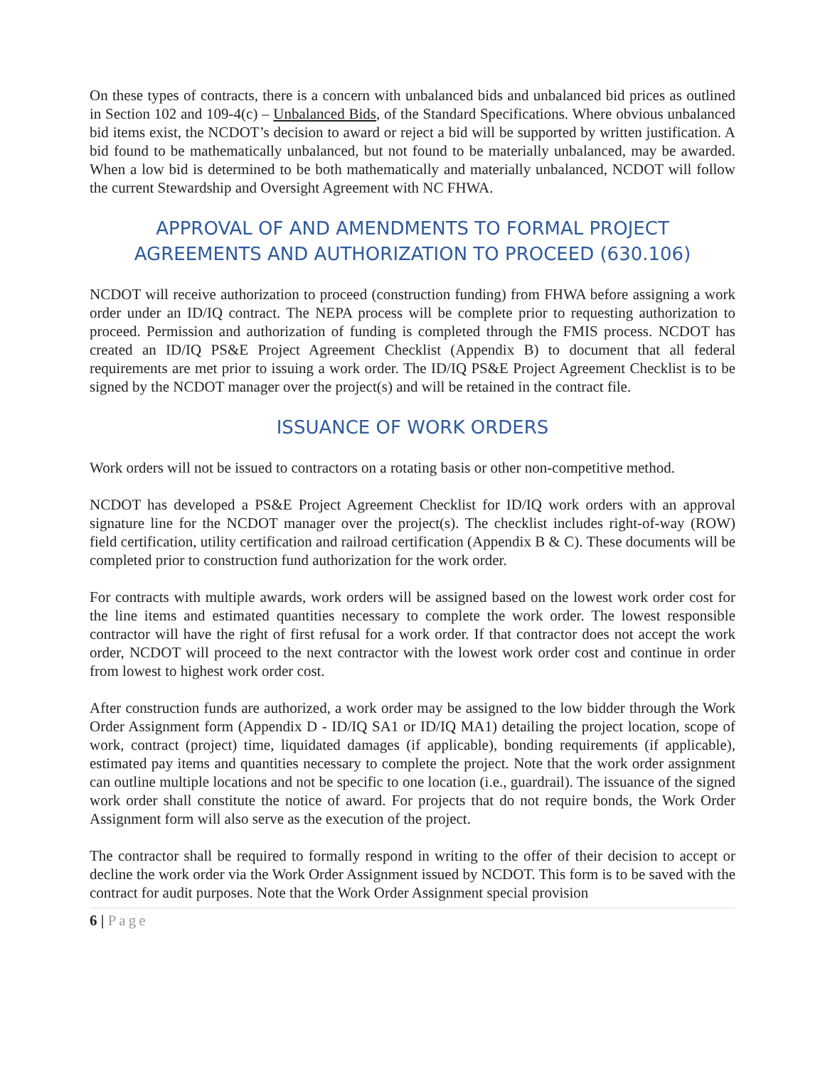On these types of contracts, there is a concern with unbalanced bids and unbalanced bid prices as outlined in Section 102 and 109-4(c) – Unbalanced Bids, of the Standard Specifications. Where obvious unbalanced bid items exist, the NCDOT’s decision to award or reject a bid will be supported by written justification. A bid found to be mathematically unbalanced, but not found to be materially unbalanced, may be awarded. When a low bid is determined to be both mathematically and materially unbalanced, NCDOT will follow the current Stewardship and Oversight Agreement with NC FHWA.
APPROVAL OF AND AMENDMENTS TO FORMAL PROJECT AGREEMENTS AND AUTHORIZATION TO PROCEED (630.106)
NCDOT will receive authorization to proceed (construction funding) from FHWA before assigning a work order under an ID/IQ contract. The NEPA process will be complete prior to requesting authorization to proceed. Permission and authorization of funding is completed through the FMIS process. NCDOT has created an ID/IQ PS&E Project Agreement Checklist (Appendix B) to document that all federal requirements are met prior to issuing a work order. The ID/IQ PS&E Project Agreement Checklist is to be signed by the NCDOT manager over the project(s) and will be retained in the contract file.
ISSUANCE OF WORK ORDERS
Work orders will not be issued to contractors on a rotating basis or other non-competitive method.
NCDOT has developed a PS&E Project Agreement Checklist for ID/IQ work orders with an approval signature line for the NCDOT manager over the project(s). The checklist includes right-of-way (ROW) field certification, utility certification and railroad certification (Appendix B & C). These documents will be completed prior to construction fund authorization for the work order.
For contracts with multiple awards, work orders will be assigned based on the lowest work order cost for the line items and estimated quantities necessary to complete the work order. The lowest responsible contractor will have the right of first refusal for a work order. If that contractor does not accept the work order, NCDOT will proceed to the next contractor with the lowest work order cost and continue in order from lowest to highest work order cost.
After construction funds are authorized, a work order may be assigned to the low bidder through the Work Order Assignment form (Appendix D - ID/IQ SA1 or ID/IQ MA1) detailing the project location, scope of work, contract (project) time, liquidated damages (if applicable), bonding requirements (if applicable), estimated pay items and quantities necessary to complete the project. Note that the work order assignment can outline multiple locations and not be specific to one location (i.e., guardrail). The issuance of the signed work order shall constitute the notice of award. For projects that do not require bonds, the Work Order Assignment form will also serve as the execution of the project.
The contractor shall be required to formally respond in writing to the offer of their decision to accept or decline the work order via the Work Order Assignment issued by NCDOT. This form is to be saved with the contract for audit purposes. Note that the Work Order Assignment special provision
6 | Page